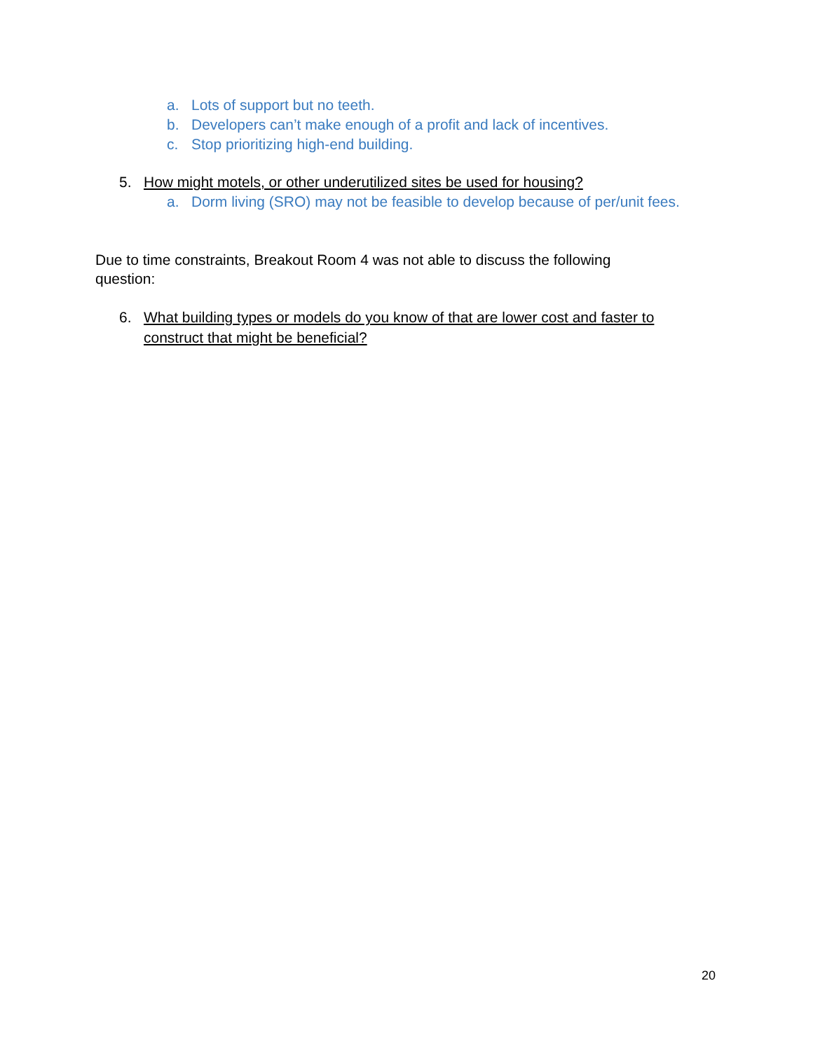a. Lots of support but no teeth.
b. Developers can’t make enough of a profit and lack of incentives.
c. Stop prioritizing high-end building.
5. How might motels, or other underutilized sites be used for housing?
a. Dorm living (SRO) may not be feasible to develop because of per/unit fees.
Due to time constraints, Breakout Room 4 was not able to discuss the following question:
6. What building types or models do you know of that are lower cost and faster to construct that might be beneficial?
20